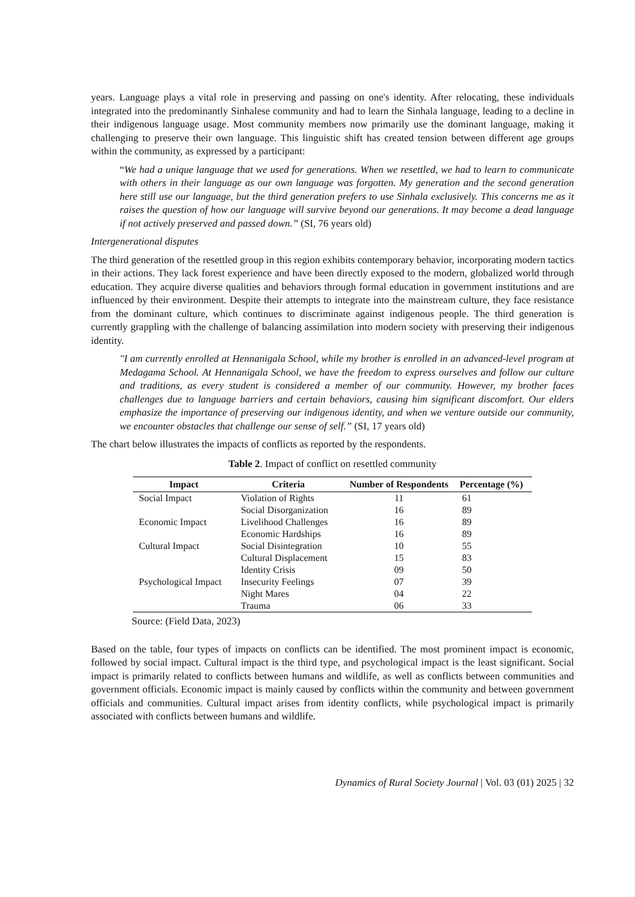years. Language plays a vital role in preserving and passing on one's identity. After relocating, these individuals integrated into the predominantly Sinhalese community and had to learn the Sinhala language, leading to a decline in their indigenous language usage. Most community members now primarily use the dominant language, making it challenging to preserve their own language. This linguistic shift has created tension between different age groups within the community, as expressed by a participant:
“We had a unique language that we used for generations. When we resettled, we had to learn to communicate with others in their language as our own language was forgotten. My generation and the second generation here still use our language, but the third generation prefers to use Sinhala exclusively. This concerns me as it raises the question of how our language will survive beyond our generations. It may become a dead language if not actively preserved and passed down.” (SI, 76 years old)
Intergenerational disputes
The third generation of the resettled group in this region exhibits contemporary behavior, incorporating modern tactics in their actions. They lack forest experience and have been directly exposed to the modern, globalized world through education. They acquire diverse qualities and behaviors through formal education in government institutions and are influenced by their environment. Despite their attempts to integrate into the mainstream culture, they face resistance from the dominant culture, which continues to discriminate against indigenous people. The third generation is currently grappling with the challenge of balancing assimilation into modern society with preserving their indigenous identity.
"I am currently enrolled at Hennanigala School, while my brother is enrolled in an advanced-level program at Medagama School. At Hennanigala School, we have the freedom to express ourselves and follow our culture and traditions, as every student is considered a member of our community. However, my brother faces challenges due to language barriers and certain behaviors, causing him significant discomfort. Our elders emphasize the importance of preserving our indigenous identity, and when we venture outside our community, we encounter obstacles that challenge our sense of self.” (SI, 17 years old)
The chart below illustrates the impacts of conflicts as reported by the respondents.
Table 2. Impact of conflict on resettled community
| Impact | Criteria | Number of Respondents | Percentage (%) |
| --- | --- | --- | --- |
| Social Impact | Violation of Rights | 11 | 61 |
| | Social Disorganization | 16 | 89 |
| Economic Impact | Livelihood Challenges | 16 | 89 |
| | Economic Hardships | 16 | 89 |
| Cultural Impact | Social Disintegration | 10 | 55 |
| | Cultural Displacement | 15 | 83 |
| | Identity Crisis | 09 | 50 |
| Psychological Impact | Insecurity Feelings | 07 | 39 |
| | Night Mares | 04 | 22 |
| | Trauma | 06 | 33 |
Source: (Field Data, 2023)
Based on the table, four types of impacts on conflicts can be identified. The most prominent impact is economic, followed by social impact. Cultural impact is the third type, and psychological impact is the least significant. Social impact is primarily related to conflicts between humans and wildlife, as well as conflicts between communities and government officials. Economic impact is mainly caused by conflicts within the community and between government officials and communities. Cultural impact arises from identity conflicts, while psychological impact is primarily associated with conflicts between humans and wildlife.
Dynamics of Rural Society Journal | Vol. 03 (01) 2025 | 32